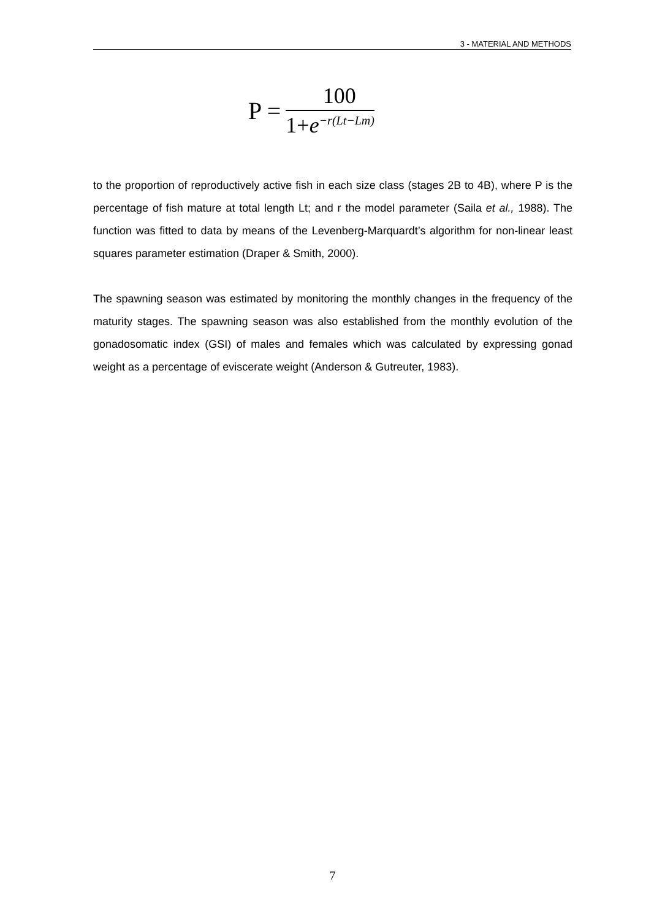3 - MATERIAL AND METHODS
P =
100
1+e<sup>−r(Lt−Lm)</sup>
to the proportion of reproductively active fish in each size class (stages 2B to 4B), where P is the percentage of fish mature at total length Lt; and r the model parameter (Saila et al., 1988). The function was fitted to data by means of the Levenberg-Marquardt’s algorithm for non-linear least squares parameter estimation (Draper & Smith, 2000).
The spawning season was estimated by monitoring the monthly changes in the frequency of the maturity stages. The spawning season was also established from the monthly evolution of the gonadosomatic index (GSI) of males and females which was calculated by expressing gonad weight as a percentage of eviscerate weight (Anderson & Gutreuter, 1983).
7